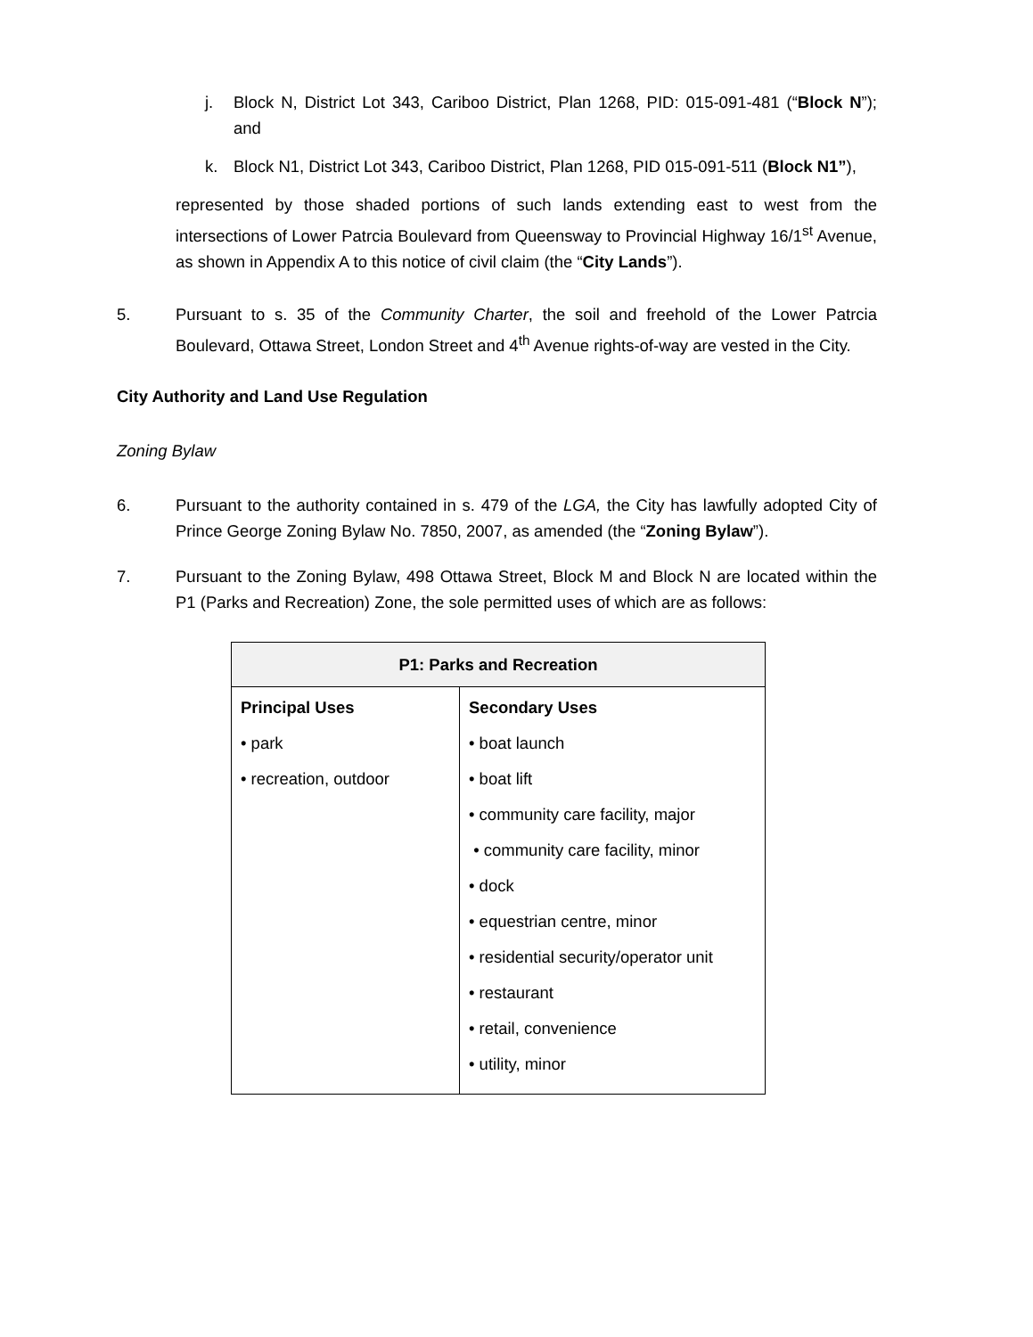j. Block N, District Lot 343, Cariboo District, Plan 1268, PID: 015-091-481 (“Block N”); and
k. Block N1, District Lot 343, Cariboo District, Plan 1268, PID 015-091-511 (Block N1”),
represented by those shaded portions of such lands extending east to west from the intersections of Lower Patrcia Boulevard from Queensway to Provincial Highway 16/1<sup>st</sup> Avenue, as shown in Appendix A to this notice of civil claim (the “City Lands”).
5. Pursuant to s. 35 of the Community Charter, the soil and freehold of the Lower Patrcia Boulevard, Ottawa Street, London Street and 4<sup>th</sup> Avenue rights-of-way are vested in the City.
City Authority and Land Use Regulation
Zoning Bylaw
6. Pursuant to the authority contained in s. 479 of the LGA, the City has lawfully adopted City of Prince George Zoning Bylaw No. 7850, 2007, as amended (the “Zoning Bylaw”).
7. Pursuant to the Zoning Bylaw, 498 Ottawa Street, Block M and Block N are located within the P1 (Parks and Recreation) Zone, the sole permitted uses of which are as follows:
| P1: Parks and Recreation | |
| --- | --- |
| Principal Uses • park • recreation, outdoor | Secondary Uses • boat launch • boat lift • community care facility, major • community care facility, minor • dock • equestrian centre, minor • residential security/operator unit • restaurant • retail, convenience • utility, minor |